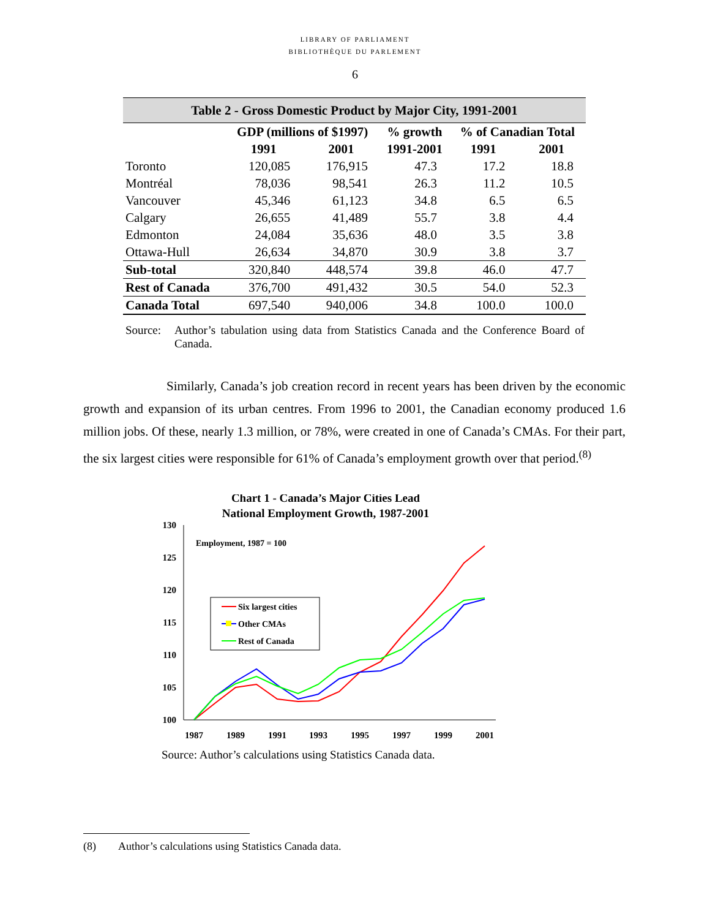LIBRARY OF PARLIAMENT
BIBLIOTHÈQUE DU PARLEMENT
6
| Table 2 - Gross Domestic Product by Major City, 1991-2001 | | | | | |
| | GDP (millions of $1997) | | % growth | % of Canadian Total | |
| | 1991 | 2001 | 1991-2001 | 1991 | 2001 |
| Toronto | 120,085 | 176,915 | 47.3 | 17.2 | 18.8 |
| Montréal | 78,036 | 98,541 | 26.3 | 11.2 | 10.5 |
| Vancouver | 45,346 | 61,123 | 34.8 | 6.5 | 6.5 |
| Calgary | 26,655 | 41,489 | 55.7 | 3.8 | 4.4 |
| Edmonton | 24,084 | 35,636 | 48.0 | 3.5 | 3.8 |
| Ottawa-Hull | 26,634 | 34,870 | 30.9 | 3.8 | 3.7 |
| Sub-total | 320,840 | 448,574 | 39.8 | 46.0 | 47.7 |
| Rest of Canada | 376,700 | 491,432 | 30.5 | 54.0 | 52.3 |
| Canada Total | 697,540 | 940,006 | 34.8 | 100.0 | 100.0 |
Source: Author’s tabulation using data from Statistics Canada and the Conference Board of Canada.
Similarly, Canada’s job creation record in recent years has been driven by the economic growth and expansion of its urban centres. From 1996 to 2001, the Canadian economy produced 1.6 million jobs. Of these, nearly 1.3 million, or 78%, were created in one of Canada’s CMAs. For their part, the six largest cities were responsible for 61% of Canada’s employment growth over that period.<sup>(8)</sup>
Chart 1 - Canada’s Major Cities Lead
National Employment Growth, 1987-2001
130
125
120
115
110
105
100
1987
1989
1991
1993
1995
1997
1999
2001
Employment, 1987 = 100
Six largest cities
Other CMAs
Rest of Canada
Source: Author’s calculations using Statistics Canada data.
(8) Author’s calculations using Statistics Canada data.